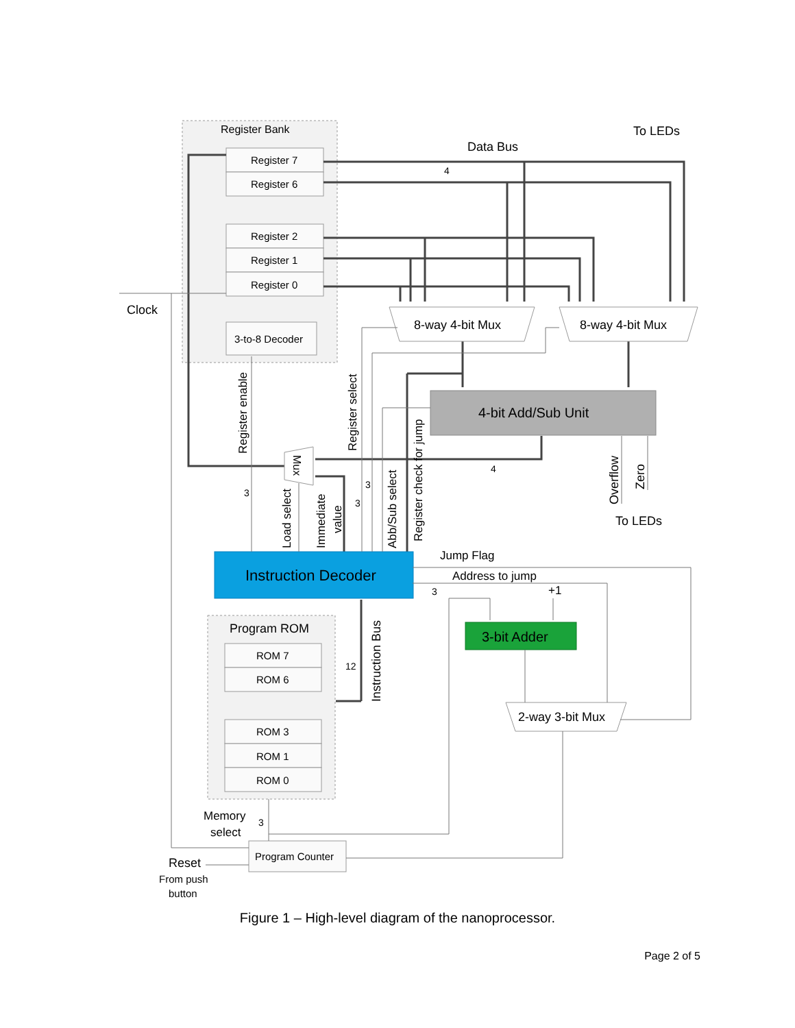Register Bank
Register 7
Register 6
Register 2
Register 1
Register 0
3-to-8 Decoder
8-way 4-bit Mux
8-way 4-bit Mux
4-bit Add/Sub Unit
Instruction Decoder
Program ROM
ROM 7
ROM 6
ROM 3
ROM 1
ROM 0
Program Counter
3-bit Adder
2-way 3-bit Mux
Data Bus
To LEDs
Clock
4
4
3
3
3
3
12
3
To LEDs
Jump Flag
Address to jump
+1
Memory
select
Reset
From push
button
Register enable
Register select
Load select
Immediate
value
Abb/Sub select
Register check for jump
Overflow
Zero
Instruction Bus
Mux
Figure 1 – High-level diagram of the nanoprocessor.
Page 2 of 5